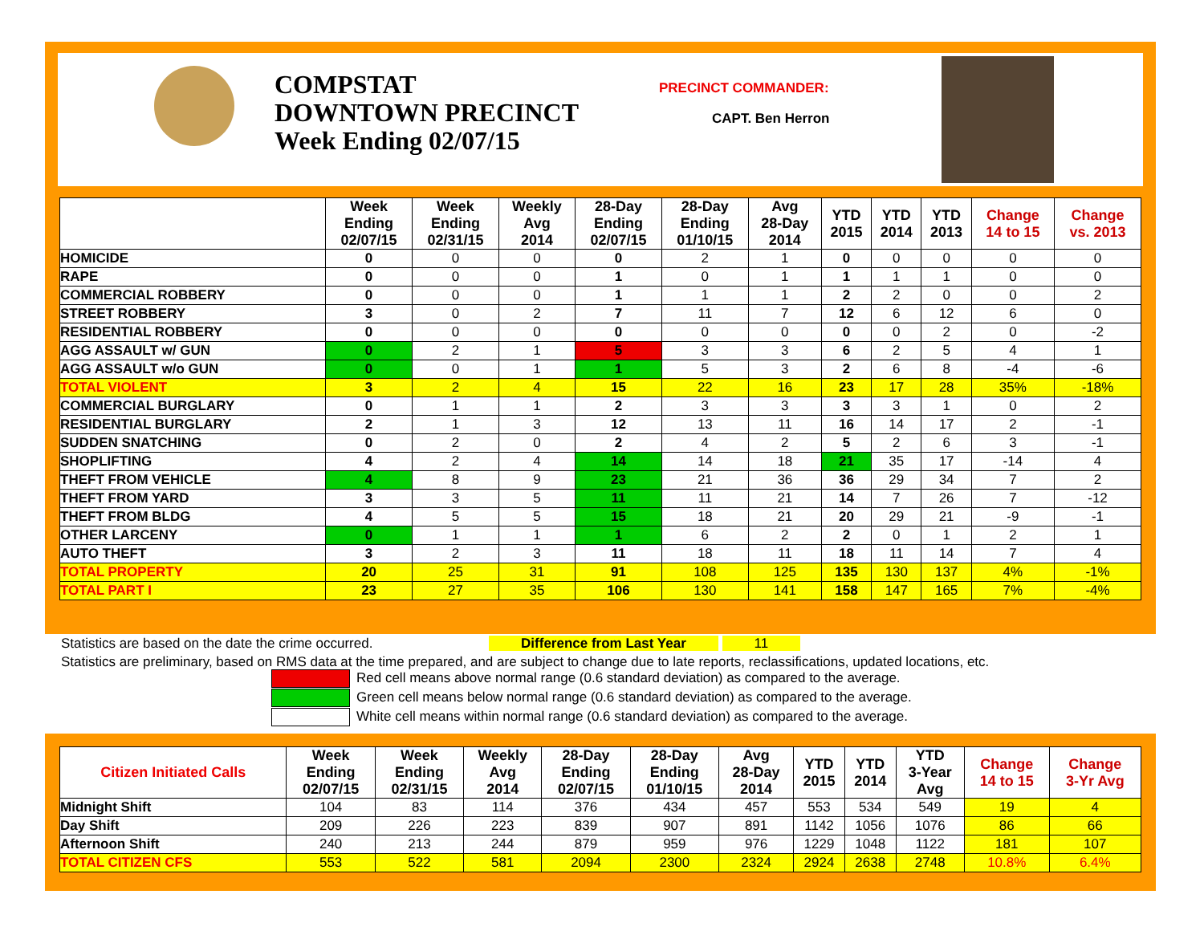COMPSTAT
DOWNTOWN PRECINCT
Week Ending 02/07/15
PRECINCT COMMANDER:
CAPT. Ben Herron
| | Week Ending 02/07/15 | Week Ending 02/31/15 | Weekly Avg 2014 | 28-Day Ending 02/07/15 | 28-Day Ending 01/10/15 | Avg 28-Day 2014 | YTD 2015 | YTD 2014 | YTD 2013 | Change 14 to 15 | Change vs. 2013 |
| --- | --- | --- | --- | --- | --- | --- | --- | --- | --- | --- | --- |
| HOMICIDE | 0 | 0 | 0 | 0 | 2 | 1 | 0 | 0 | 0 | 0 | 0 |
| RAPE | 0 | 0 | 0 | 1 | 0 | 1 | 1 | 1 | 1 | 0 | 0 |
| COMMERCIAL ROBBERY | 0 | 0 | 0 | 1 | 1 | 1 | 2 | 2 | 0 | 0 | 2 |
| STREET ROBBERY | 3 | 0 | 2 | 7 | 11 | 7 | 12 | 6 | 12 | 6 | 0 |
| RESIDENTIAL ROBBERY | 0 | 0 | 0 | 0 | 0 | 0 | 0 | 0 | 2 | 0 | -2 |
| AGG ASSAULT w/ GUN | 0 | 2 | 1 | 5 | 3 | 3 | 6 | 2 | 5 | 4 | 1 |
| AGG ASSAULT w/o GUN | 0 | 0 | 1 | 1 | 5 | 3 | 2 | 6 | 8 | -4 | -6 |
| TOTAL VIOLENT | 3 | 2 | 4 | 15 | 22 | 16 | 23 | 17 | 28 | 35% | -18% |
| COMMERCIAL BURGLARY | 0 | 1 | 1 | 2 | 3 | 3 | 3 | 3 | 1 | 0 | 2 |
| RESIDENTIAL BURGLARY | 2 | 1 | 3 | 12 | 13 | 11 | 16 | 14 | 17 | 2 | -1 |
| SUDDEN SNATCHING | 0 | 2 | 0 | 2 | 4 | 2 | 5 | 2 | 6 | 3 | -1 |
| SHOPLIFTING | 4 | 2 | 4 | 14 | 14 | 18 | 21 | 35 | 17 | -14 | 4 |
| THEFT FROM VEHICLE | 4 | 8 | 9 | 23 | 21 | 36 | 36 | 29 | 34 | 7 | 2 |
| THEFT FROM YARD | 3 | 3 | 5 | 11 | 11 | 21 | 14 | 7 | 26 | 7 | -12 |
| THEFT FROM BLDG | 4 | 5 | 5 | 15 | 18 | 21 | 20 | 29 | 21 | -9 | -1 |
| OTHER LARCENY | 0 | 1 | 1 | 1 | 6 | 2 | 2 | 0 | 1 | 2 | 1 |
| AUTO THEFT | 3 | 2 | 3 | 11 | 18 | 11 | 18 | 11 | 14 | 7 | 4 |
| TOTAL PROPERTY | 20 | 25 | 31 | 91 | 108 | 125 | 135 | 130 | 137 | 4% | -1% |
| TOTAL PART I | 23 | 27 | 35 | 106 | 130 | 141 | 158 | 147 | 165 | 7% | -4% |
Statistics are based on the date the crime occurred. Difference from Last Year 11
Statistics are preliminary, based on RMS data at the time prepared, and are subject to change due to late reports, reclassifications, updated locations, etc.
Red cell means above normal range (0.6 standard deviation) as compared to the average.
Green cell means below normal range (0.6 standard deviation) as compared to the average.
White cell means within normal range (0.6 standard deviation) as compared to the average.
| Citizen Initiated Calls | Week Ending 02/07/15 | Week Ending 02/31/15 | Weekly Avg 2014 | 28-Day Ending 02/07/15 | 28-Day Ending 01/10/15 | Avg 28-Day 2014 | YTD 2015 | YTD 2014 | YTD 3-Year Avg | Change 14 to 15 | Change 3-Yr Avg |
| --- | --- | --- | --- | --- | --- | --- | --- | --- | --- | --- | --- |
| Midnight Shift | 104 | 83 | 114 | 376 | 434 | 457 | 553 | 534 | 549 | 19 | 4 |
| Day Shift | 209 | 226 | 223 | 839 | 907 | 891 | 1142 | 1056 | 1076 | 86 | 66 |
| Afternoon Shift | 240 | 213 | 244 | 879 | 959 | 976 | 1229 | 1048 | 1122 | 181 | 107 |
| TOTAL CITIZEN CFS | 553 | 522 | 581 | 2094 | 2300 | 2324 | 2924 | 2638 | 2748 | 10.8% | 6.4% |